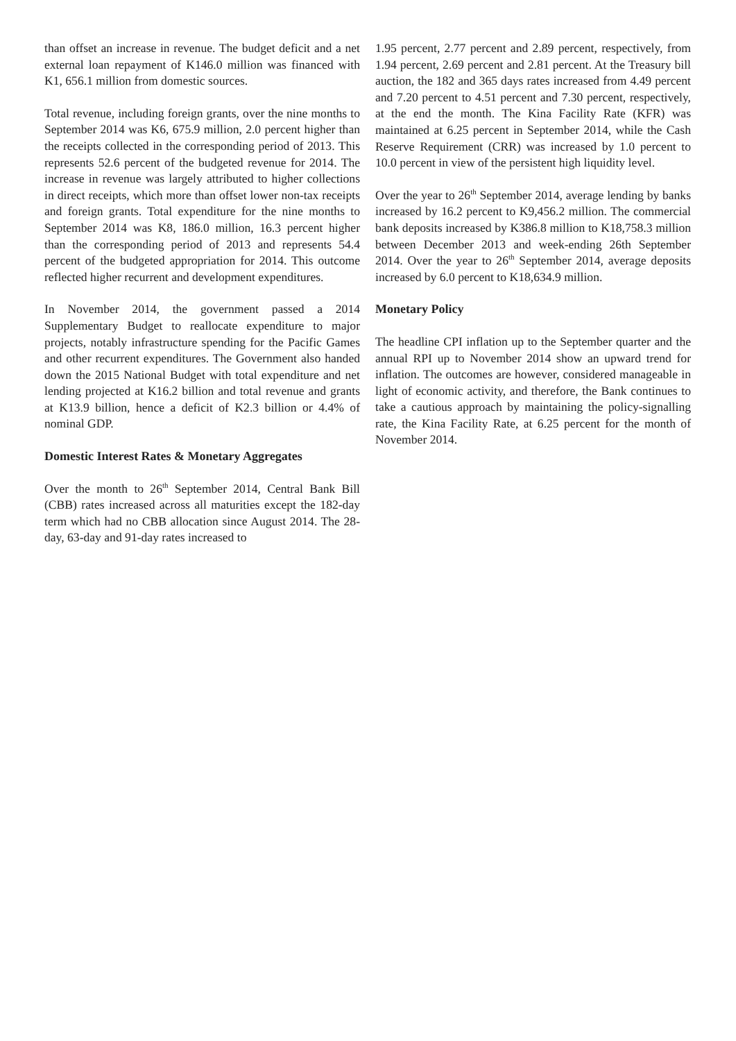than offset an increase in revenue. The budget deficit and a net external loan repayment of K146.0 million was financed with K1, 656.1 million from domestic sources.
Total revenue, including foreign grants, over the nine months to September 2014 was K6, 675.9 million, 2.0 percent higher than the receipts collected in the corresponding period of 2013. This represents 52.6 percent of the budgeted revenue for 2014. The increase in revenue was largely attributed to higher collections in direct receipts, which more than offset lower non-tax receipts and foreign grants. Total expenditure for the nine months to September 2014 was K8, 186.0 million, 16.3 percent higher than the corresponding period of 2013 and represents 54.4 percent of the budgeted appropriation for 2014. This outcome reflected higher recurrent and development expenditures.
In November 2014, the government passed a 2014 Supplementary Budget to reallocate expenditure to major projects, notably infrastructure spending for the Pacific Games and other recurrent expenditures. The Government also handed down the 2015 National Budget with total expenditure and net lending projected at K16.2 billion and total revenue and grants at K13.9 billion, hence a deficit of K2.3 billion or 4.4% of nominal GDP.
Domestic Interest Rates & Monetary Aggregates
Over the month to 26<sup>th</sup> September 2014, Central Bank Bill (CBB) rates increased across all maturities except the 182-day term which had no CBB allocation since August 2014. The 28-day, 63-day and 91-day rates increased to
1.95 percent, 2.77 percent and 2.89 percent, respectively, from 1.94 percent, 2.69 percent and 2.81 percent. At the Treasury bill auction, the 182 and 365 days rates increased from 4.49 percent and 7.20 percent to 4.51 percent and 7.30 percent, respectively, at the end the month. The Kina Facility Rate (KFR) was maintained at 6.25 percent in September 2014, while the Cash Reserve Requirement (CRR) was increased by 1.0 percent to 10.0 percent in view of the persistent high liquidity level.
Over the year to 26<sup>th</sup> September 2014, average lending by banks increased by 16.2 percent to K9,456.2 million. The commercial bank deposits increased by K386.8 million to K18,758.3 million between December 2013 and week-ending 26th September 2014. Over the year to 26<sup>th</sup> September 2014, average deposits increased by 6.0 percent to K18,634.9 million.
Monetary Policy
The headline CPI inflation up to the September quarter and the annual RPI up to November 2014 show an upward trend for inflation. The outcomes are however, considered manageable in light of economic activity, and therefore, the Bank continues to take a cautious approach by maintaining the policy-signalling rate, the Kina Facility Rate, at 6.25 percent for the month of November 2014.